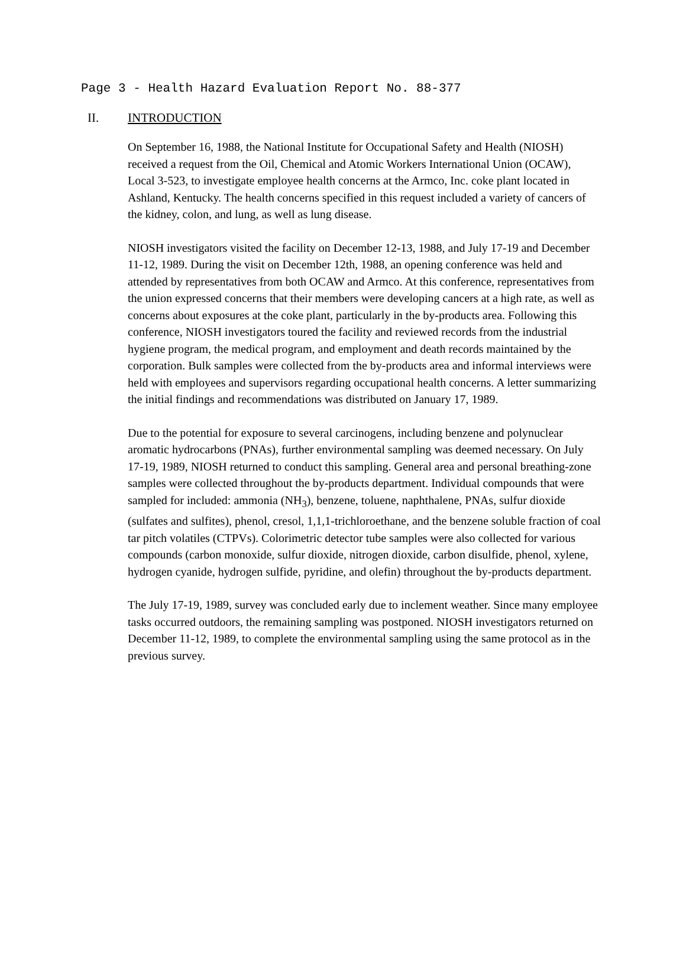Page 3 - Health Hazard Evaluation Report No. 88-377
II. INTRODUCTION
On September 16, 1988, the National Institute for Occupational Safety and Health (NIOSH) received a request from the Oil, Chemical and Atomic Workers International Union (OCAW), Local 3-523, to investigate employee health concerns at the Armco, Inc. coke plant located in Ashland, Kentucky. The health concerns specified in this request included a variety of cancers of the kidney, colon, and lung, as well as lung disease.
NIOSH investigators visited the facility on December 12-13, 1988, and July 17-19 and December 11-12, 1989. During the visit on December 12th, 1988, an opening conference was held and attended by representatives from both OCAW and Armco. At this conference, representatives from the union expressed concerns that their members were developing cancers at a high rate, as well as concerns about exposures at the coke plant, particularly in the by-products area. Following this conference, NIOSH investigators toured the facility and reviewed records from the industrial hygiene program, the medical program, and employment and death records maintained by the corporation. Bulk samples were collected from the by-products area and informal interviews were held with employees and supervisors regarding occupational health concerns. A letter summarizing the initial findings and recommendations was distributed on January 17, 1989.
Due to the potential for exposure to several carcinogens, including benzene and polynuclear aromatic hydrocarbons (PNAs), further environmental sampling was deemed necessary. On July 17-19, 1989, NIOSH returned to conduct this sampling. General area and personal breathing-zone samples were collected throughout the by-products department. Individual compounds that were sampled for included: ammonia (NH<sub>3</sub>), benzene, toluene, naphthalene, PNAs, sulfur dioxide (sulfates and sulfites), phenol, cresol, 1,1,1-trichloroethane, and the benzene soluble fraction of coal tar pitch volatiles (CTPVs). Colorimetric detector tube samples were also collected for various compounds (carbon monoxide, sulfur dioxide, nitrogen dioxide, carbon disulfide, phenol, xylene, hydrogen cyanide, hydrogen sulfide, pyridine, and olefin) throughout the by-products department.
The July 17-19, 1989, survey was concluded early due to inclement weather. Since many employee tasks occurred outdoors, the remaining sampling was postponed. NIOSH investigators returned on December 11-12, 1989, to complete the environmental sampling using the same protocol as in the previous survey.